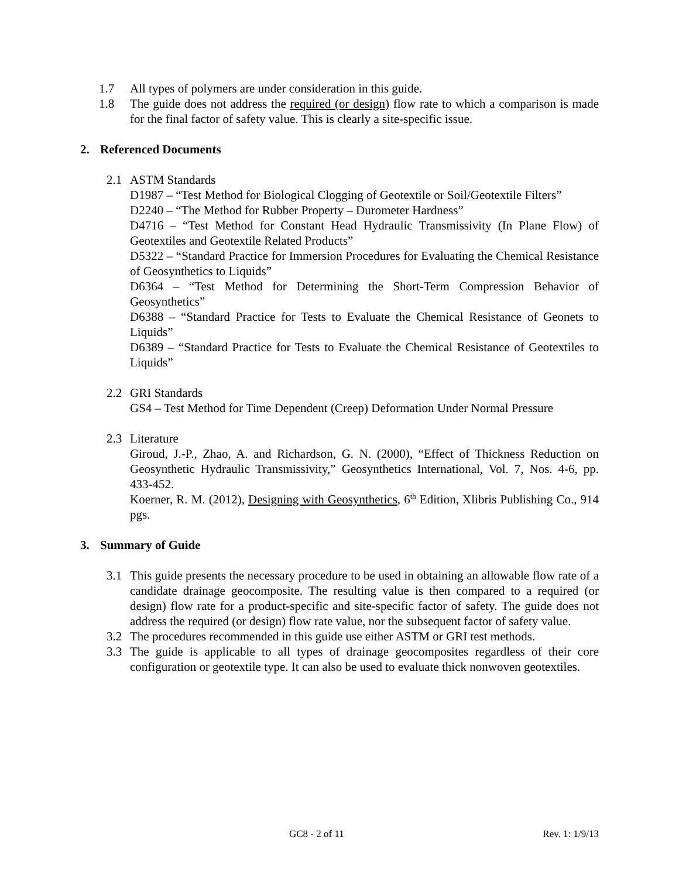1.7 All types of polymers are under consideration in this guide.
1.8 The guide does not address the required (or design) flow rate to which a comparison is made for the final factor of safety value. This is clearly a site-specific issue.
2. Referenced Documents
2.1 ASTM Standards
D1987 – “Test Method for Biological Clogging of Geotextile or Soil/Geotextile Filters”
D2240 – “The Method for Rubber Property – Durometer Hardness”
D4716 – “Test Method for Constant Head Hydraulic Transmissivity (In Plane Flow) of Geotextiles and Geotextile Related Products”
D5322 – “Standard Practice for Immersion Procedures for Evaluating the Chemical Resistance of Geosynthetics to Liquids”
D6364 – “Test Method for Determining the Short-Term Compression Behavior of Geosynthetics”
D6388 – “Standard Practice for Tests to Evaluate the Chemical Resistance of Geonets to Liquids”
D6389 – “Standard Practice for Tests to Evaluate the Chemical Resistance of Geotextiles to Liquids”
2.2 GRI Standards
GS4 – Test Method for Time Dependent (Creep) Deformation Under Normal Pressure
2.3 Literature
Giroud, J.-P., Zhao, A. and Richardson, G. N. (2000), “Effect of Thickness Reduction on Geosynthetic Hydraulic Transmissivity,” Geosynthetics International, Vol. 7, Nos. 4-6, pp. 433-452.
Koerner, R. M. (2012), Designing with Geosynthetics, 6<sup>th</sup> Edition, Xlibris Publishing Co., 914 pgs.
3. Summary of Guide
3.1 This guide presents the necessary procedure to be used in obtaining an allowable flow rate of a candidate drainage geocomposite. The resulting value is then compared to a required (or design) flow rate for a product-specific and site-specific factor of safety. The guide does not address the required (or design) flow rate value, nor the subsequent factor of safety value.
3.2 The procedures recommended in this guide use either ASTM or GRI test methods.
3.3 The guide is applicable to all types of drainage geocomposites regardless of their core configuration or geotextile type. It can also be used to evaluate thick nonwoven geotextiles.
GC8 - 2 of 11 Rev. 1: 1/9/13